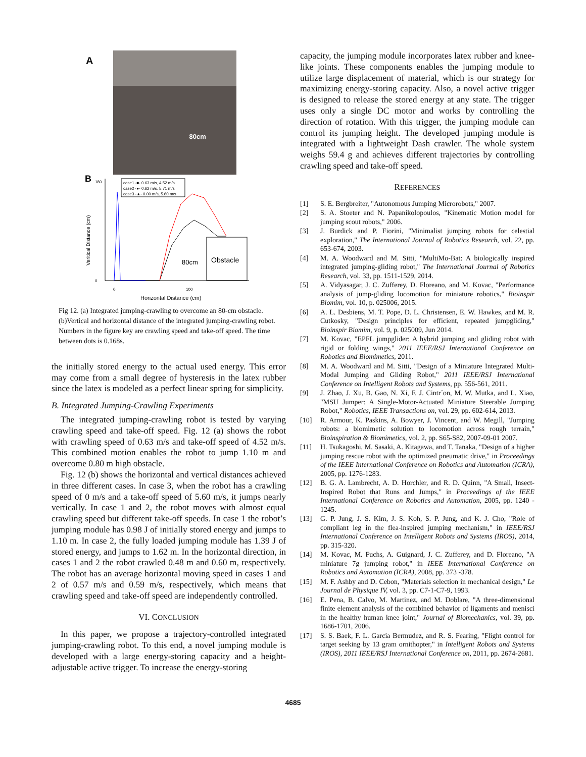A
80cm
B
0
180
100
0
Horizontal Distance (cm)
Veritical Distance (cm)
case1 -■- 0.63 m/s, 4.52 m/s
case2 -●- 0.62 m/s, 5.71 m/s
case3 -▲- 0.00 m/s, 5.60 m/s
Obstacle
80cm
Fig 12. (a) Integrated jumping-crawling to overcome an 80-cm obstacle. (b)Vertical and horizontal distance of the integrated jumping-crawling robot. Numbers in the figure key are crawling speed and take-off speed. The time between dots is 0.168s.
the initially stored energy to the actual used energy. This error may come from a small degree of hysteresis in the latex rubber since the latex is modeled as a perfect linear spring for simplicity.
B. Integrated Jumping-Crawling Experiments
The integrated jumping-crawling robot is tested by varying crawling speed and take-off speed. Fig. 12 (a) shows the robot with crawling speed of 0.63 m/s and take-off speed of 4.52 m/s. This combined motion enables the robot to jump 1.10 m and overcome 0.80 m high obstacle.
Fig. 12 (b) shows the horizontal and vertical distances achieved in three different cases. In case 3, when the robot has a crawling speed of 0 m/s and a take-off speed of 5.60 m/s, it jumps nearly vertically. In case 1 and 2, the robot moves with almost equal crawling speed but different take-off speeds. In case 1 the robot’s jumping module has 0.98 J of initially stored energy and jumps to 1.10 m. In case 2, the fully loaded jumping module has 1.39 J of stored energy, and jumps to 1.62 m. In the horizontal direction, in cases 1 and 2 the robot crawled 0.48 m and 0.60 m, respectively. The robot has an average horizontal moving speed in cases 1 and 2 of 0.57 m/s and 0.59 m/s, respectively, which means that crawling speed and take-off speed are independently controlled.
VI. CONCLUSION
In this paper, we propose a trajectory-controlled integrated jumping-crawling robot. To this end, a novel jumping module is developed with a large energy-storing capacity and a height-adjustable active trigger. To increase the energy-storing
capacity, the jumping module incorporates latex rubber and knee-like joints. These components enables the jumping module to utilize large displacement of material, which is our strategy for maximizing energy-storing capacity. Also, a novel active trigger is designed to release the stored energy at any state. The trigger uses only a single DC motor and works by controlling the direction of rotation. With this trigger, the jumping module can control its jumping height. The developed jumping module is integrated with a lightweight Dash crawler. The whole system weighs 59.4 g and achieves different trajectories by controlling crawling speed and take-off speed.
REFERENCES
[1] S. E. Bergbreiter, "Autonomous Jumping Microrobots," 2007.
[2] S. A. Stoeter and N. Papanikolopoulos, "Kinematic Motion model for jumping scout robots," 2006.
[3] J. Burdick and P. Fiorini, "Minimalist jumping robots for celestial exploration," The International Journal of Robotics Research, vol. 22, pp. 653-674, 2003.
[4] M. A. Woodward and M. Sitti, "MultiMo-Bat: A biologically inspired integrated jumping-gliding robot," The International Journal of Robotics Research, vol. 33, pp. 1511-1529, 2014.
[5] A. Vidyasagar, J. C. Zufferey, D. Floreano, and M. Kovac, "Performance analysis of jump-gliding locomotion for miniature robotics," Bioinspir Biomim, vol. 10, p. 025006, 2015.
[6] A. L. Desbiens, M. T. Pope, D. L. Christensen, E. W. Hawkes, and M. R. Cutkosky, "Design principles for efficient, repeated jumpgliding," Bioinspir Biomim, vol. 9, p. 025009, Jun 2014.
[7] M. Kovac, "EPFL jumpglider: A hybrid jumping and gliding robot with rigid or folding wings," 2011 IEEE/RSJ International Conference on Robotics and Biomimetics, 2011.
[8] M. A. Woodward and M. Sitti, "Design of a Miniature Integrated Multi-Modal Jumping and Gliding Robot," 2011 IEEE/RSJ International Conference on Intelligent Robots and Systems, pp. 556-561, 2011.
[9] J. Zhao, J. Xu, B. Gao, N. Xi, F. J. Cintr´on, M. W. Mutka, and L. Xiao, "MSU Jumper: A Single-Motor-Actuated Miniature Steerable Jumping Robot," Robotics, IEEE Transactions on, vol. 29, pp. 602-614, 2013.
[10] R. Armour, K. Paskins, A. Bowyer, J. Vincent, and W. Megill, "Jumping robots: a biomimetic solution to locomotion across rough terrain," Bioinspiration & Biomimetics, vol. 2, pp. S65-S82, 2007-09-01 2007.
[11] H. Tsukagoshi, M. Sasaki, A. Kitagawa, and T. Tanaka, "Design of a higher jumping rescue robot with the optimized pneumatic drive," in Proceedings of the IEEE International Conference on Robotics and Automation (ICRA), 2005, pp. 1276-1283.
[12] B. G. A. Lambrecht, A. D. Horchler, and R. D. Quinn, "A Small, Insect-Inspired Robot that Runs and Jumps," in Proceedings of the IEEE International Conference on Robotics and Automation, 2005, pp. 1240 - 1245.
[13] G. P. Jung, J. S. Kim, J. S. Koh, S. P. Jung, and K. J. Cho, "Role of compliant leg in the flea-inspired jumping mechanism," in IEEE/RSJ International Conference on Intelligent Robots and Systems (IROS), 2014, pp. 315-320.
[14] M. Kovac, M. Fuchs, A. Guignard, J. C. Zufferey, and D. Floreano, "A miniature 7g jumping robot," in IEEE International Conference on Robotics and Automation (ICRA), 2008, pp. 373 -378.
[15] M. F. Ashby and D. Cebon, "Materials selection in mechanical design," Le Journal de Physique IV, vol. 3, pp. C7-1-C7-9, 1993.
[16] E. Pena, B. Calvo, M. Martinez, and M. Doblare, "A three-dimensional finite element analysis of the combined behavior of ligaments and menisci in the healthy human knee joint," Journal of Biomechanics, vol. 39, pp. 1686-1701, 2006.
[17] S. S. Baek, F. L. Garcia Bermudez, and R. S. Fearing, "Flight control for target seeking by 13 gram ornithopter," in Intelligent Robots and Systems (IROS), 2011 IEEE/RSJ International Conference on, 2011, pp. 2674-2681.
4685